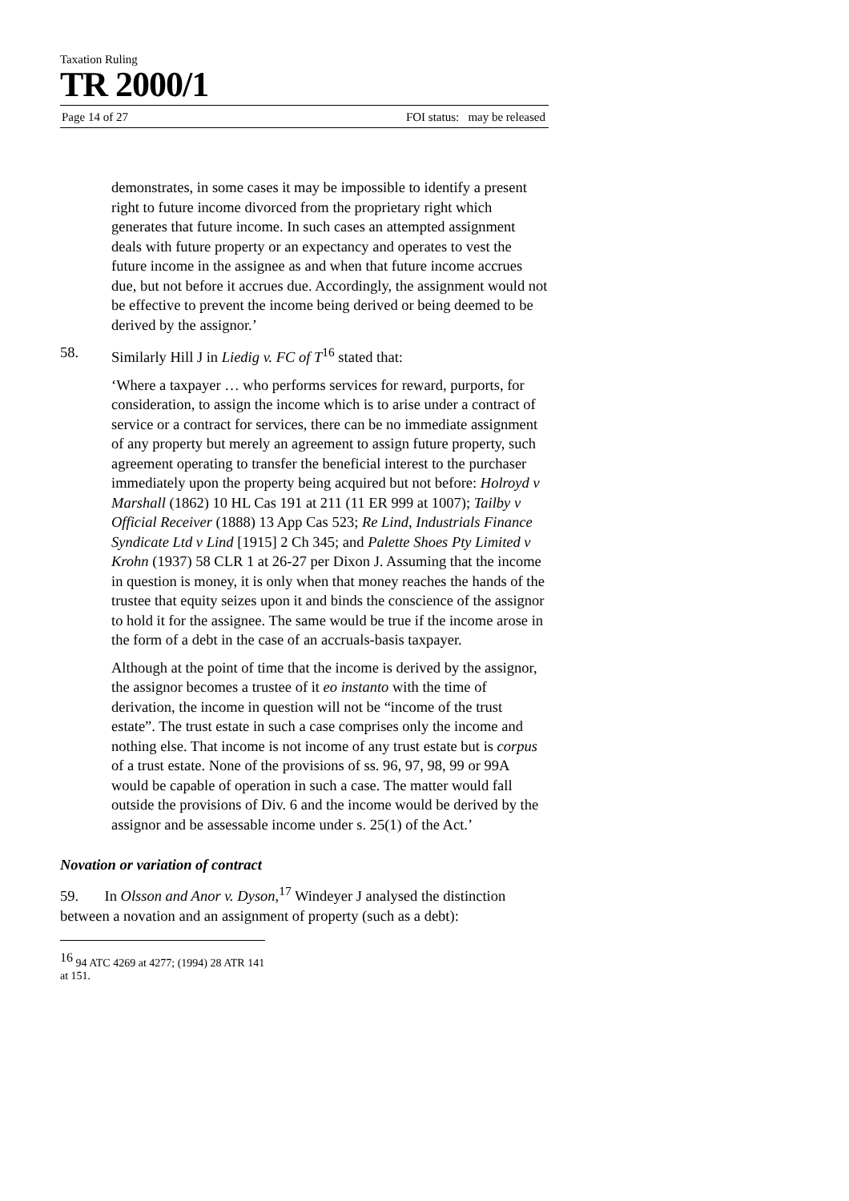Taxation Ruling
TR 2000/1
Page 14 of 27 FOI status: may be released
demonstrates, in some cases it may be impossible to identify a present right to future income divorced from the proprietary right which generates that future income. In such cases an attempted assignment deals with future property or an expectancy and operates to vest the future income in the assignee as and when that future income accrues due, but not before it accrues due. Accordingly, the assignment would not be effective to prevent the income being derived or being deemed to be derived by the assignor.’
58. Similarly Hill J in Liedig v. FC of T<sup>16</sup> stated that:
‘Where a taxpayer … who performs services for reward, purports, for consideration, to assign the income which is to arise under a contract of service or a contract for services, there can be no immediate assignment of any property but merely an agreement to assign future property, such agreement operating to transfer the beneficial interest to the purchaser immediately upon the property being acquired but not before: Holroyd v Marshall (1862) 10 HL Cas 191 at 211 (11 ER 999 at 1007); Tailby v Official Receiver (1888) 13 App Cas 523; Re Lind, Industrials Finance Syndicate Ltd v Lind [1915] 2 Ch 345; and Palette Shoes Pty Limited v Krohn (1937) 58 CLR 1 at 26-27 per Dixon J. Assuming that the income in question is money, it is only when that money reaches the hands of the trustee that equity seizes upon it and binds the conscience of the assignor to hold it for the assignee. The same would be true if the income arose in the form of a debt in the case of an accruals-basis taxpayer.
Although at the point of time that the income is derived by the assignor, the assignor becomes a trustee of it eo instanto with the time of derivation, the income in question will not be “income of the trust estate”. The trust estate in such a case comprises only the income and nothing else. That income is not income of any trust estate but is corpus of a trust estate. None of the provisions of ss. 96, 97, 98, 99 or 99A would be capable of operation in such a case. The matter would fall outside the provisions of Div. 6 and the income would be derived by the assignor and be assessable income under s. 25(1) of the Act.’
Novation or variation of contract
59. In Olsson and Anor v. Dyson,<sup>17</sup> Windeyer J analysed the distinction between a novation and an assignment of property (such as a debt):
<sup>16</sup> 94 ATC 4269 at 4277; (1994) 28 ATR 141 at 151.